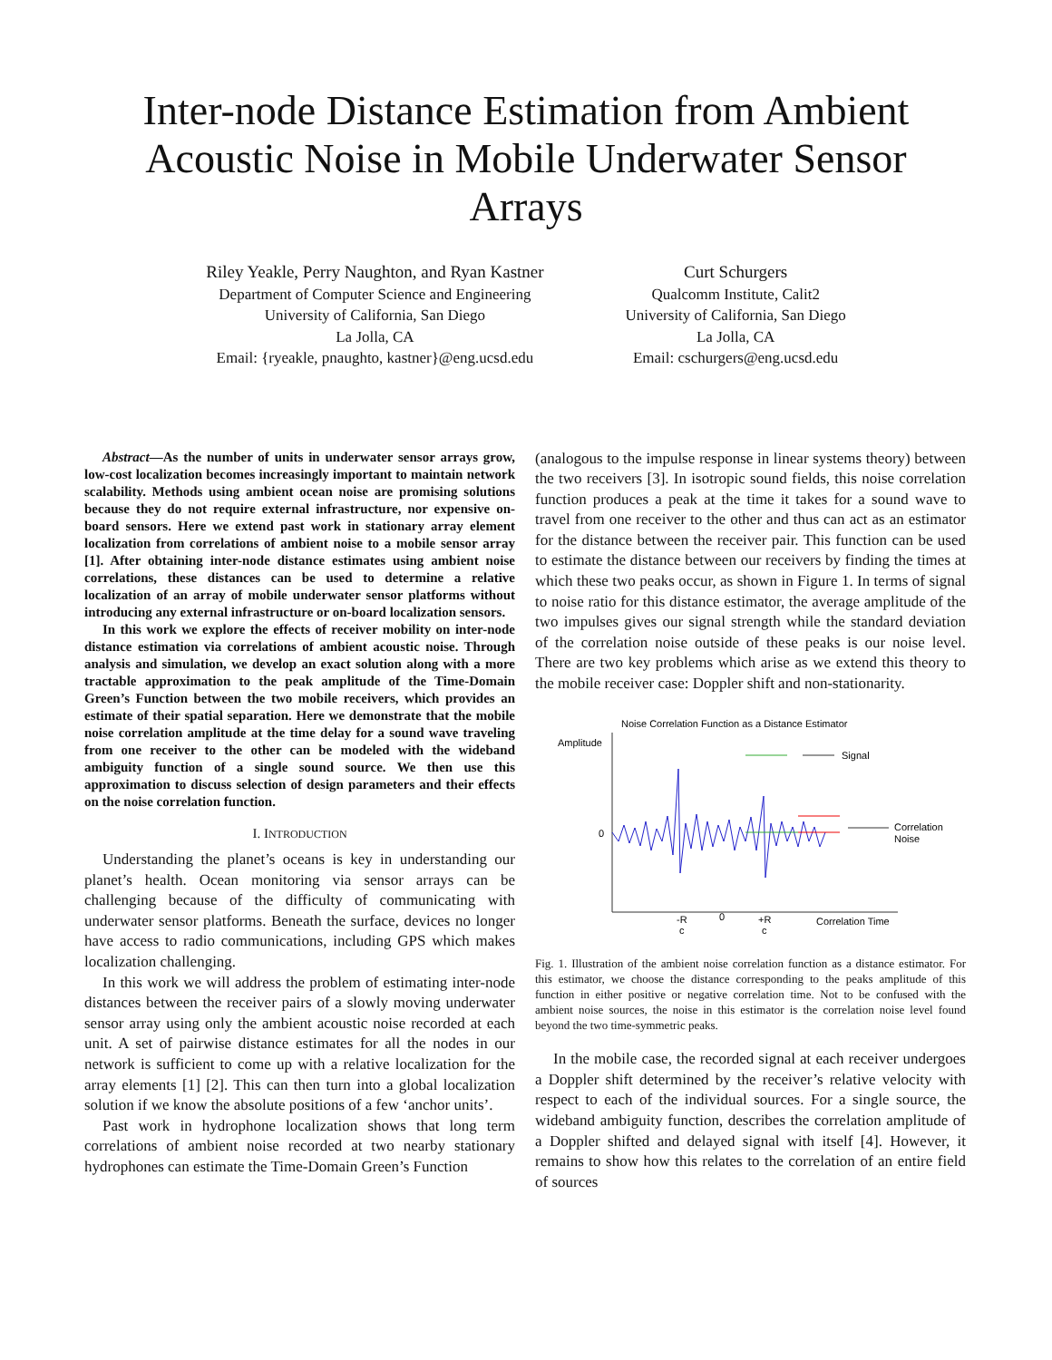Inter-node Distance Estimation from Ambient Acoustic Noise in Mobile Underwater Sensor Arrays
Riley Yeakle, Perry Naughton, and Ryan Kastner
Department of Computer Science and Engineering
University of California, San Diego
La Jolla, CA
Email: {ryeakle, pnaughto, kastner}@eng.ucsd.edu
Curt Schurgers
Qualcomm Institute, Calit2
University of California, San Diego
La Jolla, CA
Email: cschurgers@eng.ucsd.edu
Abstract—As the number of units in underwater sensor arrays grow, low-cost localization becomes increasingly important to maintain network scalability. Methods using ambient ocean noise are promising solutions because they do not require external infrastructure, nor expensive on-board sensors. Here we extend past work in stationary array element localization from correlations of ambient noise to a mobile sensor array [1]. After obtaining inter-node distance estimates using ambient noise correlations, these distances can be used to determine a relative localization of an array of mobile underwater sensor platforms without introducing any external infrastructure or on-board localization sensors.
In this work we explore the effects of receiver mobility on inter-node distance estimation via correlations of ambient acoustic noise. Through analysis and simulation, we develop an exact solution along with a more tractable approximation to the peak amplitude of the Time-Domain Green’s Function between the two mobile receivers, which provides an estimate of their spatial separation. Here we demonstrate that the mobile noise correlation amplitude at the time delay for a sound wave traveling from one receiver to the other can be modeled with the wideband ambiguity function of a single sound source. We then use this approximation to discuss selection of design parameters and their effects on the noise correlation function.
I. INTRODUCTION
Understanding the planet’s oceans is key in understanding our planet’s health. Ocean monitoring via sensor arrays can be challenging because of the difficulty of communicating with underwater sensor platforms. Beneath the surface, devices no longer have access to radio communications, including GPS which makes localization challenging.
In this work we will address the problem of estimating inter-node distances between the receiver pairs of a slowly moving underwater sensor array using only the ambient acoustic noise recorded at each unit. A set of pairwise distance estimates for all the nodes in our network is sufficient to come up with a relative localization for the array elements [1] [2]. This can then turn into a global localization solution if we know the absolute positions of a few ‘anchor units’.
Past work in hydrophone localization shows that long term correlations of ambient noise recorded at two nearby stationary hydrophones can estimate the Time-Domain Green’s Function
(analogous to the impulse response in linear systems theory) between the two receivers [3]. In isotropic sound fields, this noise correlation function produces a peak at the time it takes for a sound wave to travel from one receiver to the other and thus can act as an estimator for the distance between the receiver pair. This function can be used to estimate the distance between our receivers by finding the times at which these two peaks occur, as shown in Figure 1. In terms of signal to noise ratio for this distance estimator, the average amplitude of the two impulses gives our signal strength while the standard deviation of the correlation noise outside of these peaks is our noise level. There are two key problems which arise as we extend this theory to the mobile receiver case: Doppler shift and non-stationarity.
Noise Correlation Function as a Distance Estimator
Amplitude
0
Signal
Correlation
Noise
-R
c
0
+R
c
Correlation Time
Fig. 1. Illustration of the ambient noise correlation function as a distance estimator. For this estimator, we choose the distance corresponding to the peaks amplitude of this function in either positive or negative correlation time. Not to be confused with the ambient noise sources, the noise in this estimator is the correlation noise level found beyond the two time-symmetric peaks.
In the mobile case, the recorded signal at each receiver undergoes a Doppler shift determined by the receiver’s relative velocity with respect to each of the individual sources. For a single source, the wideband ambiguity function, describes the correlation amplitude of a Doppler shifted and delayed signal with itself [4]. However, it remains to show how this relates to the correlation of an entire field of sources